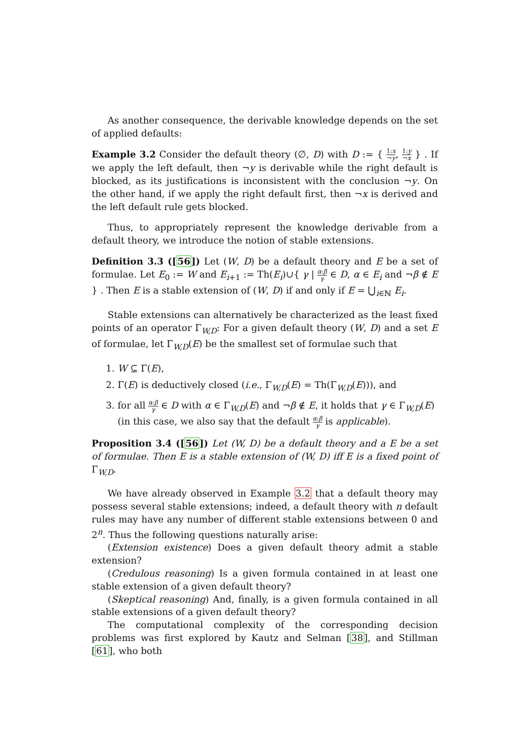As another consequence, the derivable knowledge depends on the set of applied defaults:
Example 3.2 Consider the default theory (∅, D) with D := { 1:x ¬y, 1:y ¬x } . If we apply the left default, then ¬y is derivable while the right default is blocked, as its justifications is inconsistent with the conclusion ¬y. On the other hand, if we apply the right default first, then ¬x is derived and the left default rule gets blocked.
Thus, to appropriately represent the knowledge derivable from a default theory, we introduce the notion of stable extensions.
Definition 3.3 ([56]) Let (W, D) be a default theory and E be a set of formulae. Let E<sub>0</sub> := W and E<sub>i+1</sub> := Th(E<sub>i</sub>)∪{ γ | α:β γ ∈ D, α ∈ E<sub>i</sub> and ¬β ∉ E } . Then E is a stable extension of (W, D) if and only if E = ⋃<sub>i∈ℕ</sub> E<sub>i</sub>.
Stable extensions can alternatively be characterized as the least fixed points of an operator Γ<sub>W,D</sub>: For a given default theory (W, D) and a set E of formulae, let Γ<sub>W,D</sub>(E) be the smallest set of formulae such that
1. W ⊆ Γ(E),
2. Γ(E) is deductively closed (i.e., Γ<sub>W,D</sub>(E) = Th(Γ<sub>W,D</sub>(E))), and
3. for all α:β γ ∈ D with α ∈ Γ<sub>W,D</sub>(E) and ¬β ∉ E, it holds that γ ∈ Γ<sub>W,D</sub>(E)
(in this case, we also say that the default α:β γ is applicable).
Proposition 3.4 ([56]) Let (W, D) be a default theory and a E be a set of formulae. Then E is a stable extension of (W, D) iff E is a fixed point of Γ<sub>W,D</sub>.
We have already observed in Example 3.2 that a default theory may possess several stable extensions; indeed, a default theory with n default rules may have any number of different stable extensions between 0 and 2<sup>n</sup>. Thus the following questions naturally arise:
(Extension existence) Does a given default theory admit a stable extension?
(Credulous reasoning) Is a given formula contained in at least one stable extension of a given default theory?
(Skeptical reasoning) And, finally, is a given formula contained in all stable extensions of a given default theory?
The computational complexity of the corresponding decision problems was first explored by Kautz and Selman [38], and Stillman [61], who both